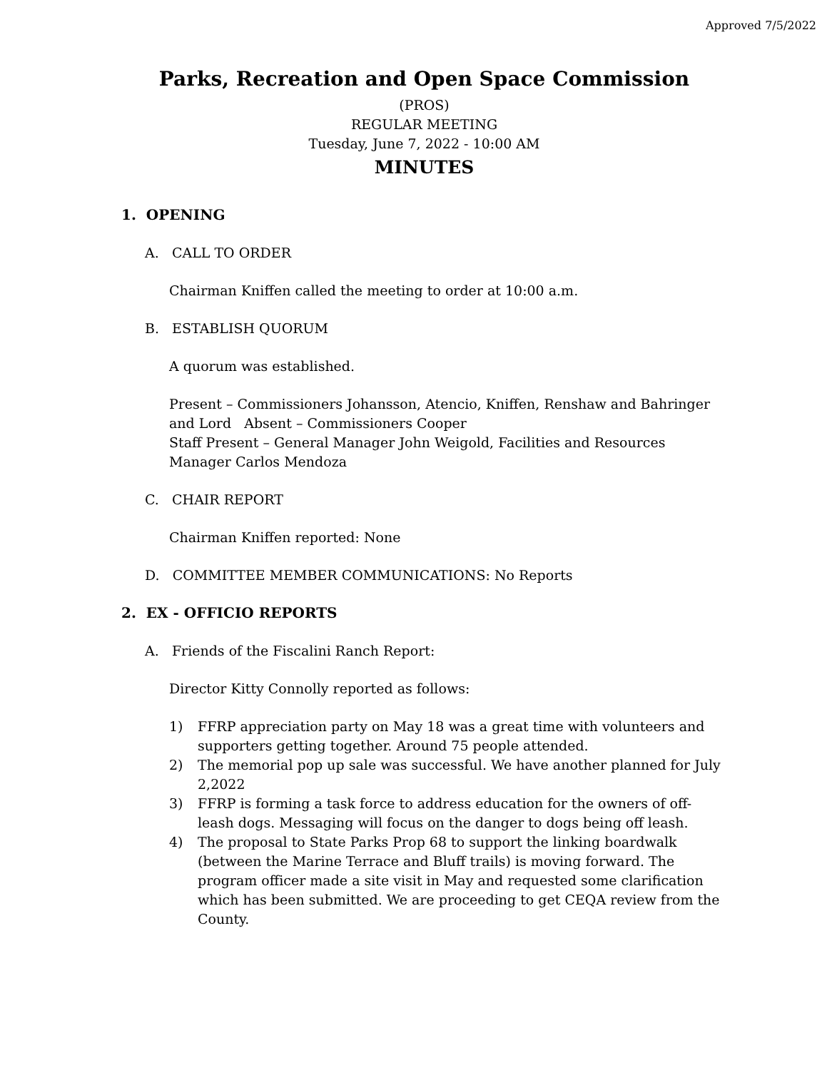Approved 7/5/2022
Parks, Recreation and Open Space Commission
(PROS)
REGULAR MEETING
Tuesday, June 7, 2022 - 10:00 AM
MINUTES
1. OPENING
A. CALL TO ORDER
Chairman Kniffen called the meeting to order at 10:00 a.m.
B. ESTABLISH QUORUM
A quorum was established.
Present – Commissioners Johansson, Atencio, Kniffen, Renshaw and Bahringer and Lord Absent – Commissioners Cooper
Staff Present – General Manager John Weigold, Facilities and Resources Manager Carlos Mendoza
C. CHAIR REPORT
Chairman Kniffen reported: None
D. COMMITTEE MEMBER COMMUNICATIONS: No Reports
2. EX - OFFICIO REPORTS
A. Friends of the Fiscalini Ranch Report:
Director Kitty Connolly reported as follows:
1) FFRP appreciation party on May 18 was a great time with volunteers and supporters getting together. Around 75 people attended.
2) The memorial pop up sale was successful. We have another planned for July 2,2022
3) FFRP is forming a task force to address education for the owners of off-leash dogs. Messaging will focus on the danger to dogs being off leash.
4) The proposal to State Parks Prop 68 to support the linking boardwalk (between the Marine Terrace and Bluff trails) is moving forward. The program officer made a site visit in May and requested some clarification which has been submitted. We are proceeding to get CEQA review from the County.